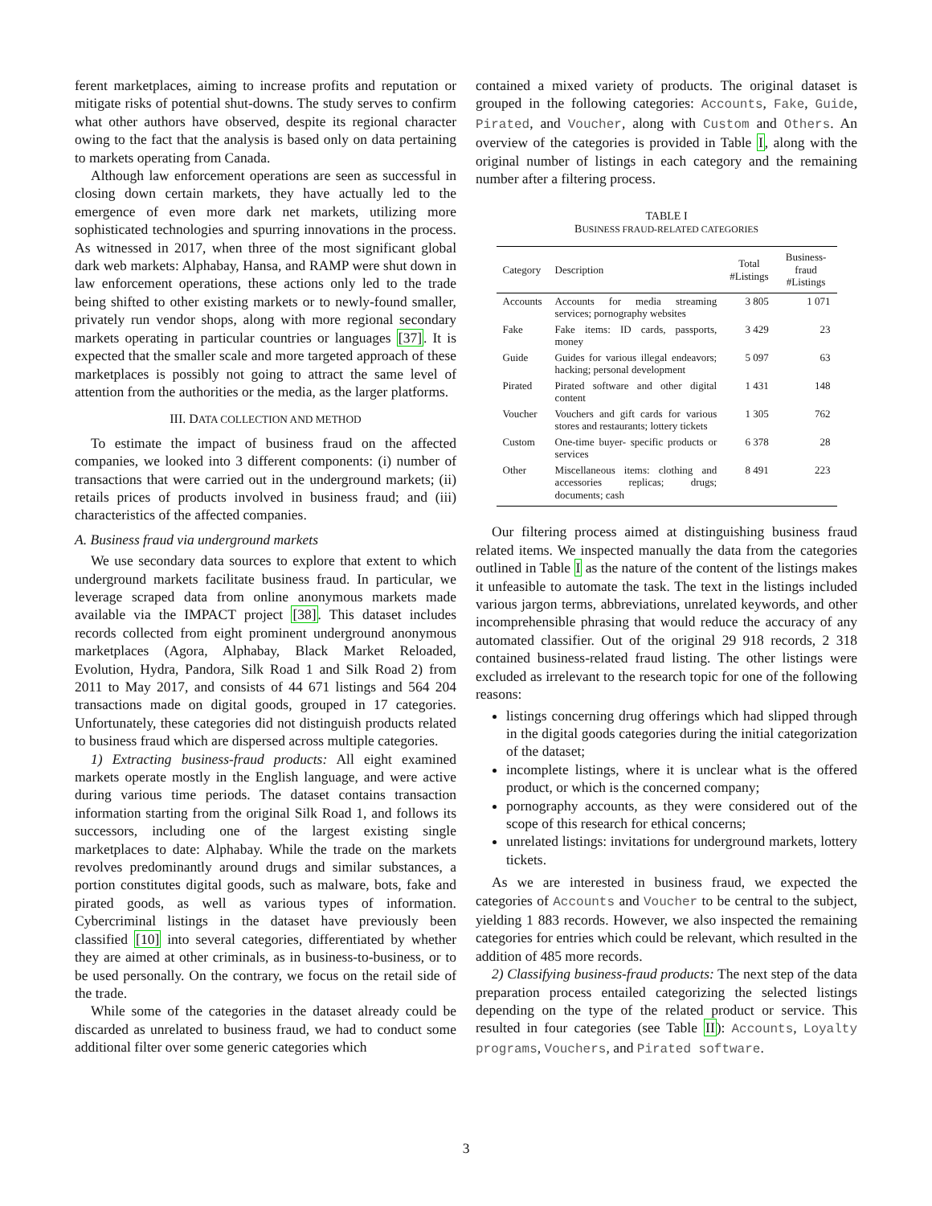ferent marketplaces, aiming to increase profits and reputation or mitigate risks of potential shut-downs. The study serves to confirm what other authors have observed, despite its regional character owing to the fact that the analysis is based only on data pertaining to markets operating from Canada.
Although law enforcement operations are seen as successful in closing down certain markets, they have actually led to the emergence of even more dark net markets, utilizing more sophisticated technologies and spurring innovations in the process. As witnessed in 2017, when three of the most significant global dark web markets: Alphabay, Hansa, and RAMP were shut down in law enforcement operations, these actions only led to the trade being shifted to other existing markets or to newly-found smaller, privately run vendor shops, along with more regional secondary markets operating in particular countries or languages [37]. It is expected that the smaller scale and more targeted approach of these marketplaces is possibly not going to attract the same level of attention from the authorities or the media, as the larger platforms.
III. DATA COLLECTION AND METHOD
To estimate the impact of business fraud on the affected companies, we looked into 3 different components: (i) number of transactions that were carried out in the underground markets; (ii) retails prices of products involved in business fraud; and (iii) characteristics of the affected companies.
A. Business fraud via underground markets
We use secondary data sources to explore that extent to which underground markets facilitate business fraud. In particular, we leverage scraped data from online anonymous markets made available via the IMPACT project [38]. This dataset includes records collected from eight prominent underground anonymous marketplaces (Agora, Alphabay, Black Market Reloaded, Evolution, Hydra, Pandora, Silk Road 1 and Silk Road 2) from 2011 to May 2017, and consists of 44 671 listings and 564 204 transactions made on digital goods, grouped in 17 categories. Unfortunately, these categories did not distinguish products related to business fraud which are dispersed across multiple categories.
1) Extracting business-fraud products: All eight examined markets operate mostly in the English language, and were active during various time periods. The dataset contains transaction information starting from the original Silk Road 1, and follows its successors, including one of the largest existing single marketplaces to date: Alphabay. While the trade on the markets revolves predominantly around drugs and similar substances, a portion constitutes digital goods, such as malware, bots, fake and pirated goods, as well as various types of information. Cybercriminal listings in the dataset have previously been classified [10] into several categories, differentiated by whether they are aimed at other criminals, as in business-to-business, or to be used personally. On the contrary, we focus on the retail side of the trade.
While some of the categories in the dataset already could be discarded as unrelated to business fraud, we had to conduct some additional filter over some generic categories which
contained a mixed variety of products. The original dataset is grouped in the following categories: Accounts, Fake, Guide, Pirated, and Voucher, along with Custom and Others. An overview of the categories is provided in Table I, along with the original number of listings in each category and the remaining number after a filtering process.
TABLE I
BUSINESS FRAUD-RELATED CATEGORIES
| Category | Description | Total #Listings | Business-fraud #Listings |
| --- | --- | --- | --- |
| Accounts | Accounts for media streaming services; pornography websites | 3 805 | 1 071 |
| Fake | Fake items: ID cards, passports, money | 3 429 | 23 |
| Guide | Guides for various illegal endeavors; hacking; personal development | 5 097 | 63 |
| Pirated | Pirated software and other digital content | 1 431 | 148 |
| Voucher | Vouchers and gift cards for various stores and restaurants; lottery tickets | 1 305 | 762 |
| Custom | One-time buyer- specific products or services | 6 378 | 28 |
| Other | Miscellaneous items: clothing and accessories replicas; drugs; documents; cash | 8 491 | 223 |
Our filtering process aimed at distinguishing business fraud related items. We inspected manually the data from the categories outlined in Table I as the nature of the content of the listings makes it unfeasible to automate the task. The text in the listings included various jargon terms, abbreviations, unrelated keywords, and other incomprehensible phrasing that would reduce the accuracy of any automated classifier. Out of the original 29 918 records, 2 318 contained business-related fraud listing. The other listings were excluded as irrelevant to the research topic for one of the following reasons:
listings concerning drug offerings which had slipped through in the digital goods categories during the initial categorization of the dataset;
incomplete listings, where it is unclear what is the offered product, or which is the concerned company;
pornography accounts, as they were considered out of the scope of this research for ethical concerns;
unrelated listings: invitations for underground markets, lottery tickets.
As we are interested in business fraud, we expected the categories of Accounts and Voucher to be central to the subject, yielding 1 883 records. However, we also inspected the remaining categories for entries which could be relevant, which resulted in the addition of 485 more records.
2) Classifying business-fraud products: The next step of the data preparation process entailed categorizing the selected listings depending on the type of the related product or service. This resulted in four categories (see Table II): Accounts, Loyalty programs, Vouchers, and Pirated software.
3